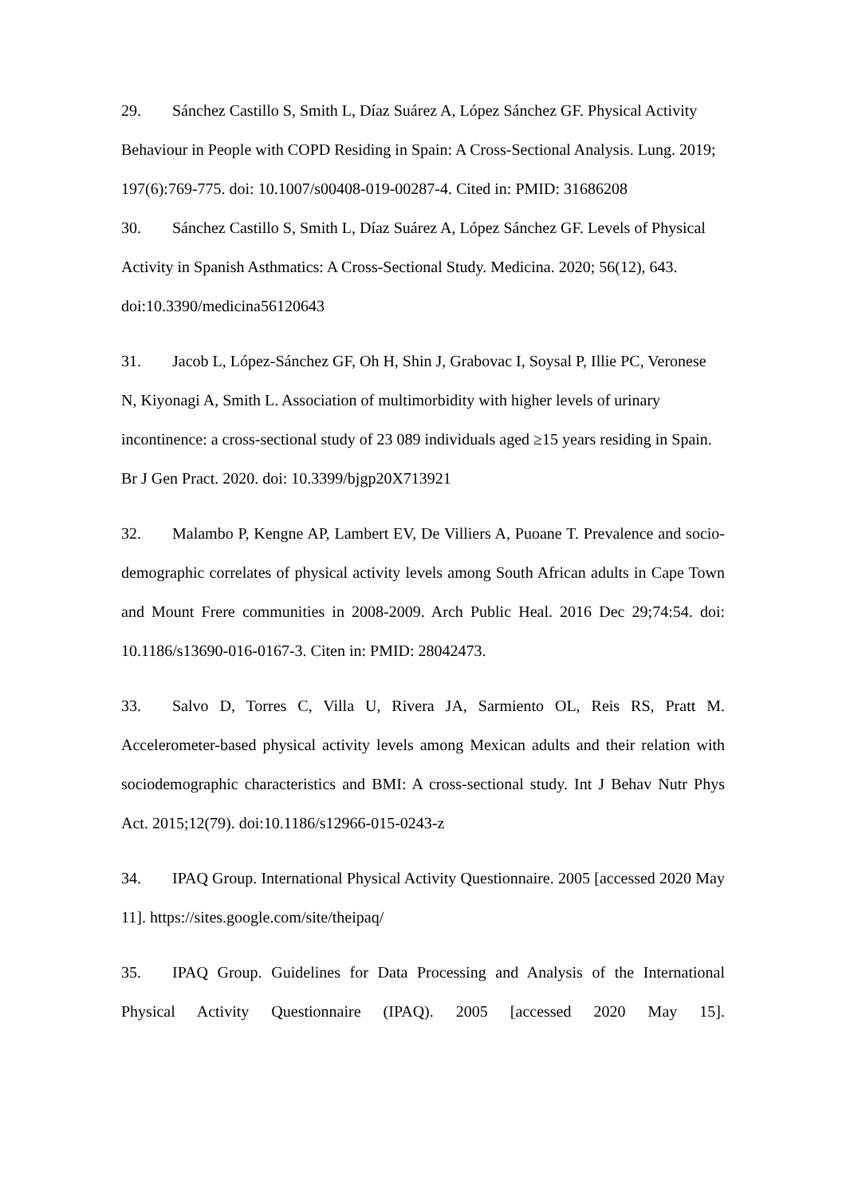29. Sánchez Castillo S, Smith L, Díaz Suárez A, López Sánchez GF. Physical Activity Behaviour in People with COPD Residing in Spain: A Cross-Sectional Analysis. Lung. 2019; 197(6):769-775. doi: 10.1007/s00408-019-00287-4. Cited in: PMID: 31686208
30. Sánchez Castillo S, Smith L, Díaz Suárez A, López Sánchez GF. Levels of Physical Activity in Spanish Asthmatics: A Cross-Sectional Study. Medicina. 2020; 56(12), 643. doi:10.3390/medicina56120643
31. Jacob L, López-Sánchez GF, Oh H, Shin J, Grabovac I, Soysal P, Illie PC, Veronese N, Kiyonagi A, Smith L. Association of multimorbidity with higher levels of urinary incontinence: a cross-sectional study of 23 089 individuals aged ≥15 years residing in Spain. Br J Gen Pract. 2020. doi: 10.3399/bjgp20X713921
32. Malambo P, Kengne AP, Lambert EV, De Villiers A, Puoane T. Prevalence and socio-demographic correlates of physical activity levels among South African adults in Cape Town and Mount Frere communities in 2008-2009. Arch Public Heal. 2016 Dec 29;74:54. doi: 10.1186/s13690-016-0167-3. Citen in: PMID: 28042473.
33. Salvo D, Torres C, Villa U, Rivera JA, Sarmiento OL, Reis RS, Pratt M. Accelerometer-based physical activity levels among Mexican adults and their relation with sociodemographic characteristics and BMI: A cross-sectional study. Int J Behav Nutr Phys Act. 2015;12(79). doi:10.1186/s12966-015-0243-z
34. IPAQ Group. International Physical Activity Questionnaire. 2005 [accessed 2020 May 11]. https://sites.google.com/site/theipaq/
35. IPAQ Group. Guidelines for Data Processing and Analysis of the International Physical Activity Questionnaire (IPAQ). 2005 [accessed 2020 May 15].